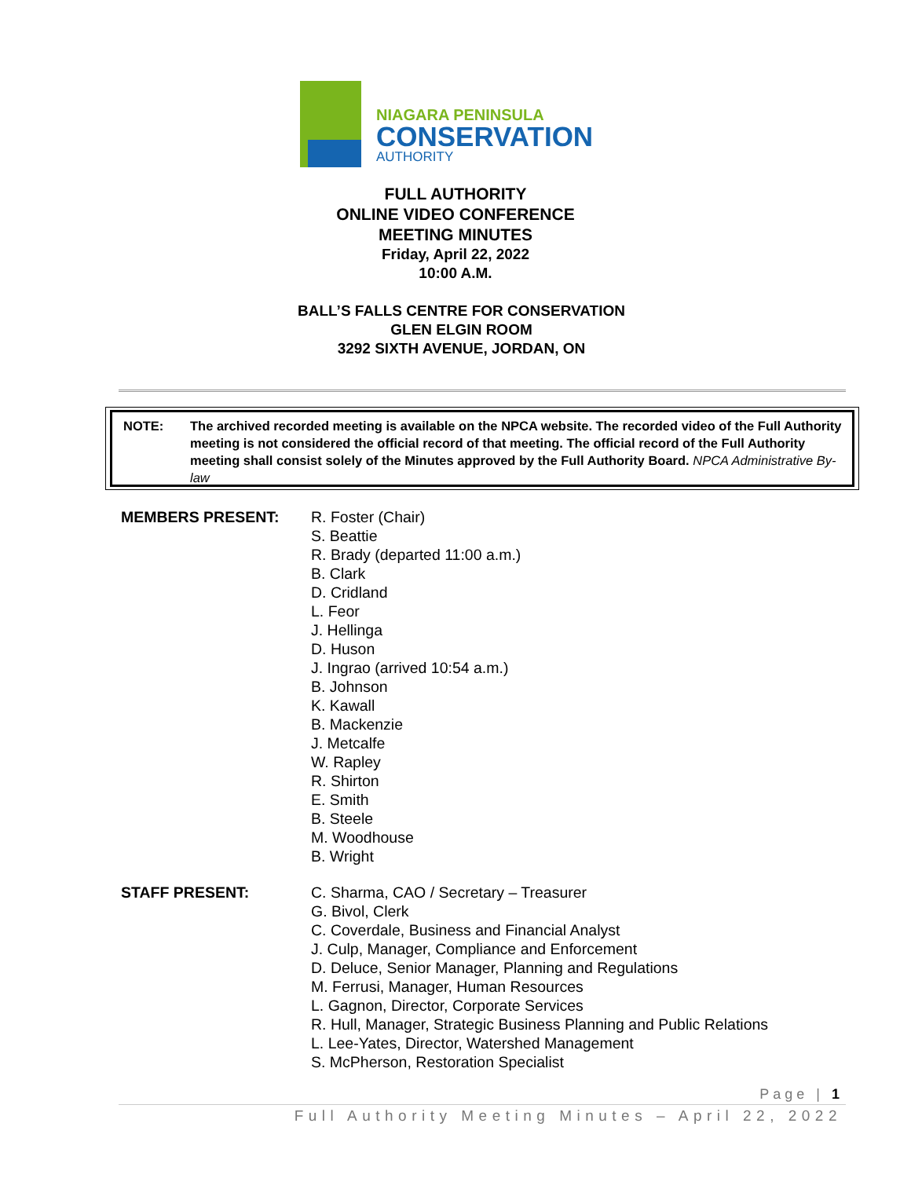NIAGARA PENINSULA
CONSERVATION
AUTHORITY
FULL AUTHORITY
ONLINE VIDEO CONFERENCE
MEETING MINUTES
Friday, April 22, 2022
10:00 A.M.
BALL’S FALLS CENTRE FOR CONSERVATION
GLEN ELGIN ROOM
3292 SIXTH AVENUE, JORDAN, ON
NOTE: The archived recorded meeting is available on the NPCA website. The recorded video of the Full Authority meeting is not considered the official record of that meeting. The official record of the Full Authority meeting shall consist solely of the Minutes approved by the Full Authority Board. NPCA Administrative By-law
MEMBERS PRESENT: R. Foster (Chair)
S. Beattie
R. Brady (departed 11:00 a.m.)
B. Clark
D. Cridland
L. Feor
J. Hellinga
D. Huson
J. Ingrao (arrived 10:54 a.m.)
B. Johnson
K. Kawall
B. Mackenzie
J. Metcalfe
W. Rapley
R. Shirton
E. Smith
B. Steele
M. Woodhouse
B. Wright
STAFF PRESENT: C. Sharma, CAO / Secretary – Treasurer
G. Bivol, Clerk
C. Coverdale, Business and Financial Analyst
J. Culp, Manager, Compliance and Enforcement
D. Deluce, Senior Manager, Planning and Regulations
M. Ferrusi, Manager, Human Resources
L. Gagnon, Director, Corporate Services
R. Hull, Manager, Strategic Business Planning and Public Relations
L. Lee-Yates, Director, Watershed Management
S. McPherson, Restoration Specialist
Page | 1
Full Authority Meeting Minutes – April 22, 2022